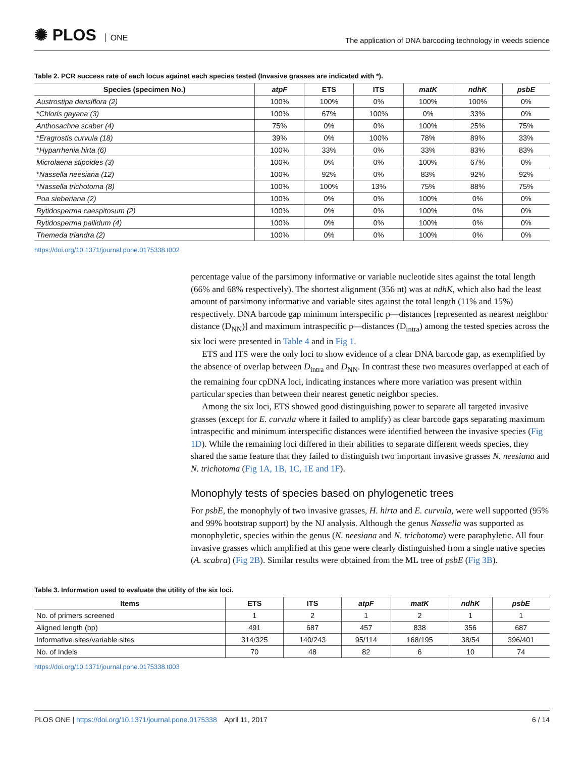✺ PLOS ONE
The application of DNA barcoding technology in weeds science
Table 2. PCR success rate of each locus against each species tested (Invasive grasses are indicated with *).
| Species (specimen No.) | atpF | ETS | ITS | matK | ndhK | psbE |
| --- | --- | --- | --- | --- | --- | --- |
| Austrostipa densiflora (2) | 100% | 100% | 0% | 100% | 100% | 0% |
| * Chloris gayana (3) | 100% | 67% | 100% | 0% | 33% | 0% |
| Anthosachne scaber (4) | 75% | 0% | 0% | 100% | 25% | 75% |
| * Eragrostis curvula (18) | 39% | 0% | 100% | 78% | 89% | 33% |
| * Hyparrhenia hirta (6) | 100% | 33% | 0% | 33% | 83% | 83% |
| Microlaena stipoides (3) | 100% | 0% | 0% | 100% | 67% | 0% |
| * Nassella neesiana (12) | 100% | 92% | 0% | 83% | 92% | 92% |
| * Nassella trichotoma (8) | 100% | 100% | 13% | 75% | 88% | 75% |
| Poa sieberiana (2) | 100% | 0% | 0% | 100% | 0% | 0% |
| Rytidosperma caespitosum (2) | 100% | 0% | 0% | 100% | 0% | 0% |
| Rytidosperma pallidum (4) | 100% | 0% | 0% | 100% | 0% | 0% |
| Themeda triandra (2) | 100% | 0% | 0% | 100% | 0% | 0% |
https://doi.org/10.1371/journal.pone.0175338.t002
percentage value of the parsimony informative or variable nucleotide sites against the total length (66% and 68% respectively). The shortest alignment (356 nt) was at ndhK, which also had the least amount of parsimony informative and variable sites against the total length (11% and 15%) respectively. DNA barcode gap minimum interspecific p—distances [represented as nearest neighbor distance (D<sub>NN</sub>)] and maximum intraspecific p—distances (D<sub>intra</sub>) among the tested species across the six loci were presented in Table 4 and in Fig 1.
ETS and ITS were the only loci to show evidence of a clear DNA barcode gap, as exemplified by the absence of overlap between D<sub>intra</sub> and D<sub>NN</sub>. In contrast these two measures overlapped at each of the remaining four cpDNA loci, indicating instances where more variation was present within particular species than between their nearest genetic neighbor species.
Among the six loci, ETS showed good distinguishing power to separate all targeted invasive grasses (except for E. curvula where it failed to amplify) as clear barcode gaps separating maximum intraspecific and minimum interspecific distances were identified between the invasive species (Fig 1D). While the remaining loci differed in their abilities to separate different weeds species, they shared the same feature that they failed to distinguish two important invasive grasses N. neesiana and N. trichotoma (Fig 1A, 1B, 1C, 1E and 1F).
Monophyly tests of species based on phylogenetic trees
For psbE, the monophyly of two invasive grasses, H. hirta and E. curvula, were well supported (95% and 99% bootstrap support) by the NJ analysis. Although the genus Nassella was supported as monophyletic, species within the genus (N. neesiana and N. trichotoma) were paraphyletic. All four invasive grasses which amplified at this gene were clearly distinguished from a single native species (A. scabra) (Fig 2B). Similar results were obtained from the ML tree of psbE (Fig 3B).
Table 3. Information used to evaluate the utility of the six loci.
| Items | ETS | ITS | atpF | matK | ndhK | psbE |
| --- | --- | --- | --- | --- | --- | --- |
| No. of primers screened | 1 | 2 | 1 | 2 | 1 | 1 |
| Aligned length (bp) | 491 | 687 | 457 | 838 | 356 | 687 |
| Informative sites/variable sites | 314/325 | 140/243 | 95/114 | 168/195 | 38/54 | 396/401 |
| No. of Indels | 70 | 48 | 82 | 6 | 10 | 74 |
https://doi.org/10.1371/journal.pone.0175338.t003
PLOS ONE | https://doi.org/10.1371/journal.pone.0175338 April 11, 2017
6 / 14